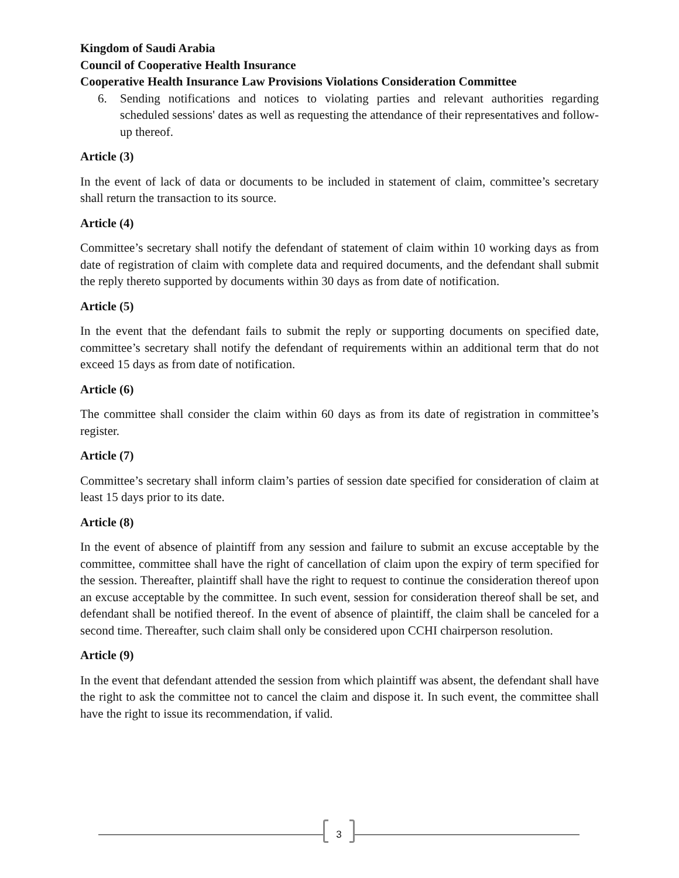Kingdom of Saudi Arabia
Council of Cooperative Health Insurance
Cooperative Health Insurance Law Provisions Violations Consideration Committee
6. Sending notifications and notices to violating parties and relevant authorities regarding scheduled sessions' dates as well as requesting the attendance of their representatives and follow-up thereof.
Article (3)
In the event of lack of data or documents to be included in statement of claim, committee’s secretary shall return the transaction to its source.
Article (4)
Committee’s secretary shall notify the defendant of statement of claim within 10 working days as from date of registration of claim with complete data and required documents, and the defendant shall submit the reply thereto supported by documents within 30 days as from date of notification.
Article (5)
In the event that the defendant fails to submit the reply or supporting documents on specified date, committee’s secretary shall notify the defendant of requirements within an additional term that do not exceed 15 days as from date of notification.
Article (6)
The committee shall consider the claim within 60 days as from its date of registration in committee’s register.
Article (7)
Committee’s secretary shall inform claim’s parties of session date specified for consideration of claim at least 15 days prior to its date.
Article (8)
In the event of absence of plaintiff from any session and failure to submit an excuse acceptable by the committee, committee shall have the right of cancellation of claim upon the expiry of term specified for the session. Thereafter, plaintiff shall have the right to request to continue the consideration thereof upon an excuse acceptable by the committee. In such event, session for consideration thereof shall be set, and defendant shall be notified thereof. In the event of absence of plaintiff, the claim shall be canceled for a second time. Thereafter, such claim shall only be considered upon CCHI chairperson resolution.
Article (9)
In the event that defendant attended the session from which plaintiff was absent, the defendant shall have the right to ask the committee not to cancel the claim and dispose it. In such event, the committee shall have the right to issue its recommendation, if valid.
3